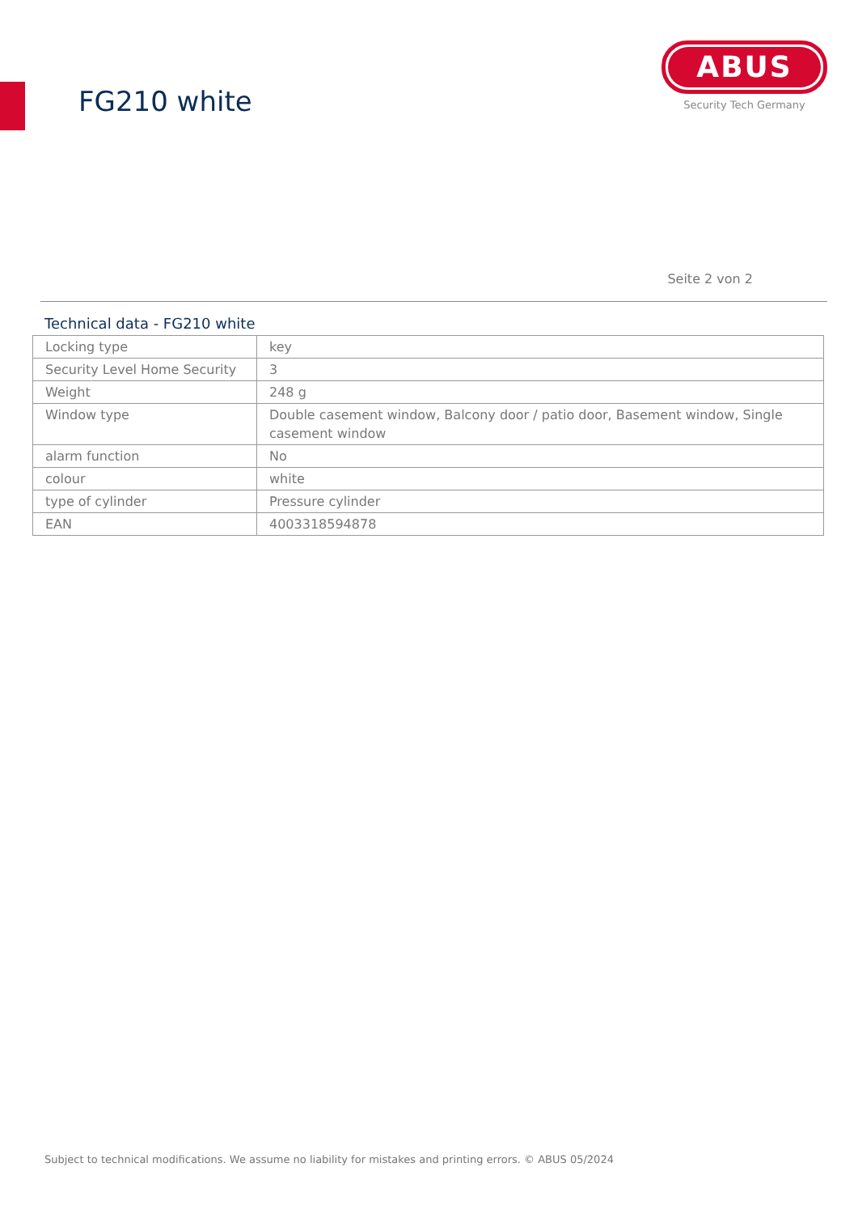FG210 white
ABUS
Security Tech Germany
Seite 2 von 2
Technical data - FG210 white
| Locking type | key |
| Security Level Home Security | 3 |
| Weight | 248 g |
| Window type | Double casement window, Balcony door / patio door, Basement window, Single casement window |
| alarm function | No |
| colour | white |
| type of cylinder | Pressure cylinder |
| EAN | 4003318594878 |
Subject to technical modifications. We assume no liability for mistakes and printing errors. © ABUS 05/2024